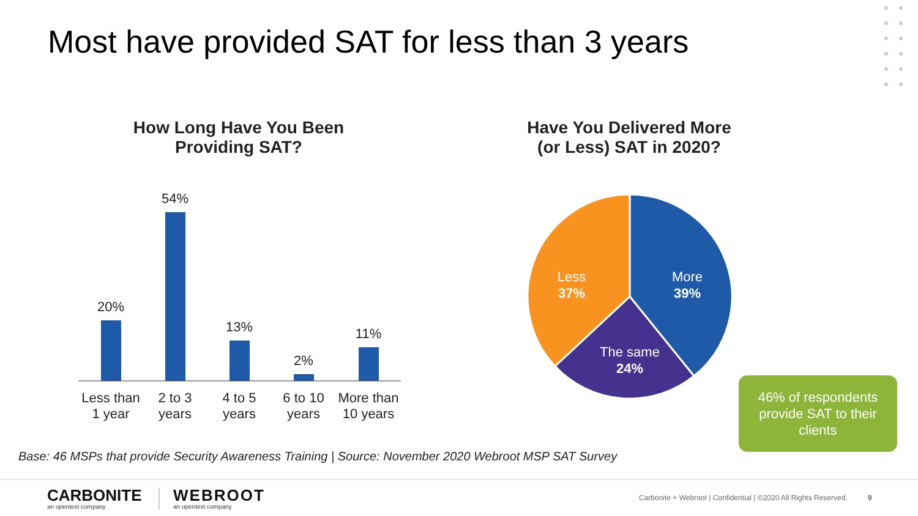Most have provided SAT for less than 3 years
How Long Have You Been
Providing SAT?
Have You Delivered More
(or Less) SAT in 2020?
20%
54%
13%
2%
11%
Less than
1 year
2 to 3
years
4 to 5
years
6 to 10
years
More than
10 years
More
39%
Less
37%
The same
24%
46% of respondents provide SAT to their clients
Base: 46 MSPs that provide Security Awareness Training | Source: November 2020 Webroot MSP SAT Survey
CARBONITE
an opentext company
WEBROOT
an opentext company
Carbonite + Webroot | Confidential | ©2020 All Rights Reserved.
9